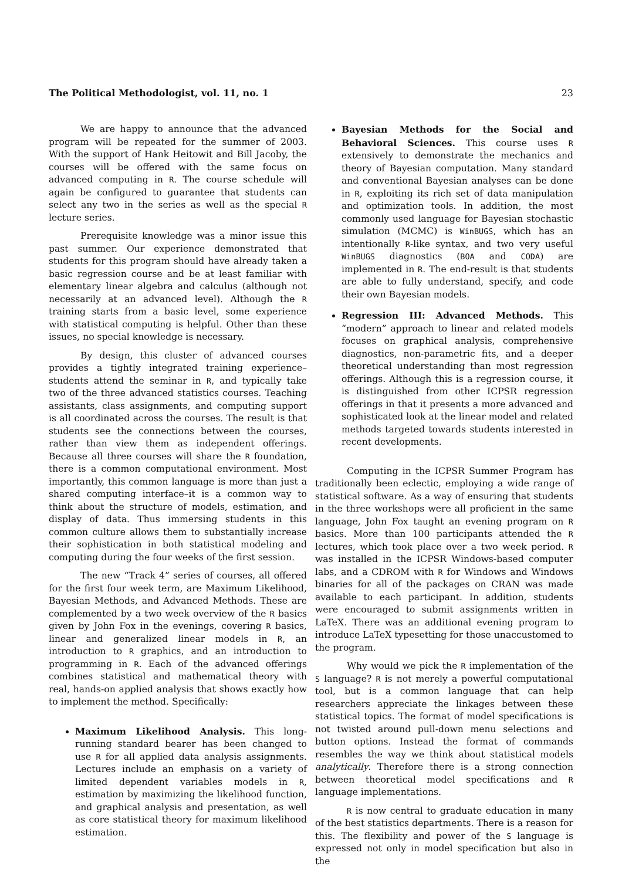The Political Methodologist, vol. 11, no. 1 23
We are happy to announce that the advanced program will be repeated for the summer of 2003. With the support of Hank Heitowit and Bill Jacoby, the courses will be offered with the same focus on advanced computing in R. The course schedule will again be configured to guarantee that students can select any two in the series as well as the special R lecture series.
Prerequisite knowledge was a minor issue this past summer. Our experience demonstrated that students for this program should have already taken a basic regression course and be at least familiar with elementary linear algebra and calculus (although not necessarily at an advanced level). Although the R training starts from a basic level, some experience with statistical computing is helpful. Other than these issues, no special knowledge is necessary.
By design, this cluster of advanced courses provides a tightly integrated training experience–students attend the seminar in R, and typically take two of the three advanced statistics courses. Teaching assistants, class assignments, and computing support is all coordinated across the courses. The result is that students see the connections between the courses, rather than view them as independent offerings. Because all three courses will share the R foundation, there is a common computational environment. Most importantly, this common language is more than just a shared computing interface–it is a common way to think about the structure of models, estimation, and display of data. Thus immersing students in this common culture allows them to substantially increase their sophistication in both statistical modeling and computing during the four weeks of the first session.
The new “Track 4” series of courses, all offered for the first four week term, are Maximum Likelihood, Bayesian Methods, and Advanced Methods. These are complemented by a two week overview of the R basics given by John Fox in the evenings, covering R basics, linear and generalized linear models in R, an introduction to R graphics, and an introduction to programming in R. Each of the advanced offerings combines statistical and mathematical theory with real, hands-on applied analysis that shows exactly how to implement the method. Specifically:
Maximum Likelihood Analysis. This long-running standard bearer has been changed to use R for all applied data analysis assignments. Lectures include an emphasis on a variety of limited dependent variables models in R, estimation by maximizing the likelihood function, and graphical analysis and presentation, as well as core statistical theory for maximum likelihood estimation.
Bayesian Methods for the Social and Behavioral Sciences. This course uses R extensively to demonstrate the mechanics and theory of Bayesian computation. Many standard and conventional Bayesian analyses can be done in R, exploiting its rich set of data manipulation and optimization tools. In addition, the most commonly used language for Bayesian stochastic simulation (MCMC) is WinBUGS, which has an intentionally R-like syntax, and two very useful WinBUGS diagnostics (BOA and CODA) are implemented in R. The end-result is that students are able to fully understand, specify, and code their own Bayesian models.
Regression III: Advanced Methods. This “modern” approach to linear and related models focuses on graphical analysis, comprehensive diagnostics, non-parametric fits, and a deeper theoretical understanding than most regression offerings. Although this is a regression course, it is distinguished from other ICPSR regression offerings in that it presents a more advanced and sophisticated look at the linear model and related methods targeted towards students interested in recent developments.
Computing in the ICPSR Summer Program has traditionally been eclectic, employing a wide range of statistical software. As a way of ensuring that students in the three workshops were all proficient in the same language, John Fox taught an evening program on R basics. More than 100 participants attended the R lectures, which took place over a two week period. R was installed in the ICPSR Windows-based computer labs, and a CDROM with R for Windows and Windows binaries for all of the packages on CRAN was made available to each participant. In addition, students were encouraged to submit assignments written in LaTeX. There was an additional evening program to introduce LaTeX typesetting for those unaccustomed to the program.
Why would we pick the R implementation of the S language? R is not merely a powerful computational tool, but is a common language that can help researchers appreciate the linkages between these statistical topics. The format of model specifications is not twisted around pull-down menu selections and button options. Instead the format of commands resembles the way we think about statistical models analytically. Therefore there is a strong connection between theoretical model specifications and R language implementations.
R is now central to graduate education in many of the best statistics departments. There is a reason for this. The flexibility and power of the S language is expressed not only in model specification but also in the